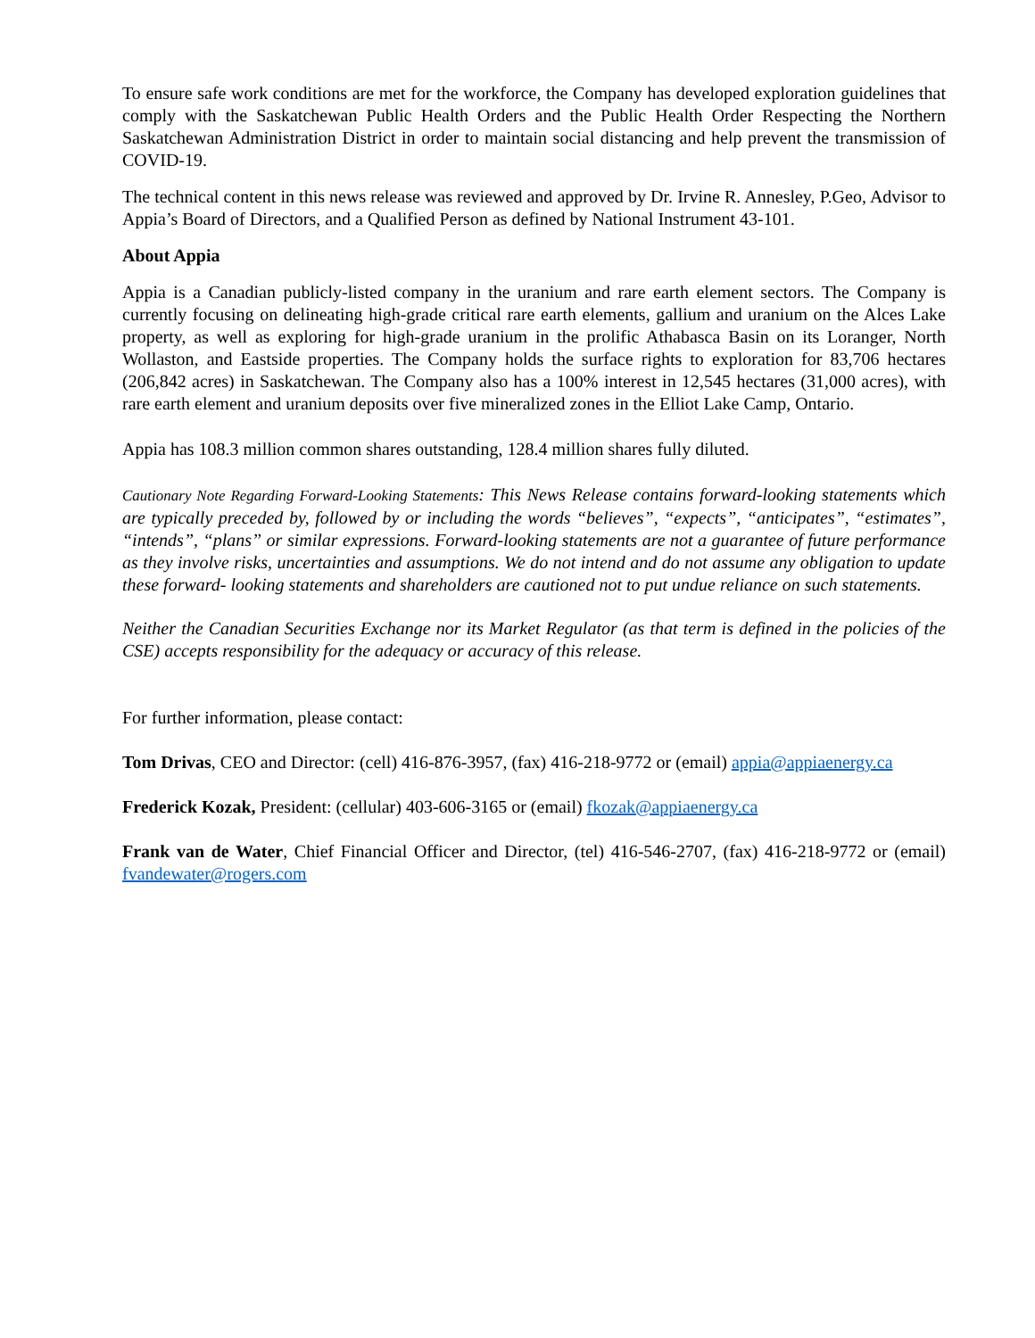To ensure safe work conditions are met for the workforce, the Company has developed exploration guidelines that comply with the Saskatchewan Public Health Orders and the Public Health Order Respecting the Northern Saskatchewan Administration District in order to maintain social distancing and help prevent the transmission of COVID-19.
The technical content in this news release was reviewed and approved by Dr. Irvine R. Annesley, P.Geo, Advisor to Appia’s Board of Directors, and a Qualified Person as defined by National Instrument 43-101.
About Appia
Appia is a Canadian publicly-listed company in the uranium and rare earth element sectors. The Company is currently focusing on delineating high-grade critical rare earth elements, gallium and uranium on the Alces Lake property, as well as exploring for high-grade uranium in the prolific Athabasca Basin on its Loranger, North Wollaston, and Eastside properties. The Company holds the surface rights to exploration for 83,706 hectares (206,842 acres) in Saskatchewan. The Company also has a 100% interest in 12,545 hectares (31,000 acres), with rare earth element and uranium deposits over five mineralized zones in the Elliot Lake Camp, Ontario.
Appia has 108.3 million common shares outstanding, 128.4 million shares fully diluted.
Cautionary Note Regarding Forward-Looking Statements: This News Release contains forward-looking statements which are typically preceded by, followed by or including the words “believes”, “expects”, “anticipates”, “estimates”, “intends”, “plans” or similar expressions. Forward-looking statements are not a guarantee of future performance as they involve risks, uncertainties and assumptions. We do not intend and do not assume any obligation to update these forward- looking statements and shareholders are cautioned not to put undue reliance on such statements.
Neither the Canadian Securities Exchange nor its Market Regulator (as that term is defined in the policies of the CSE) accepts responsibility for the adequacy or accuracy of this release.
For further information, please contact:
Tom Drivas, CEO and Director: (cell) 416-876-3957, (fax) 416-218-9772 or (email) appia@appiaenergy.ca
Frederick Kozak, President: (cellular) 403-606-3165 or (email) fkozak@appiaenergy.ca
Frank van de Water, Chief Financial Officer and Director, (tel) 416-546-2707, (fax) 416-218-9772 or (email) fvandewater@rogers.com